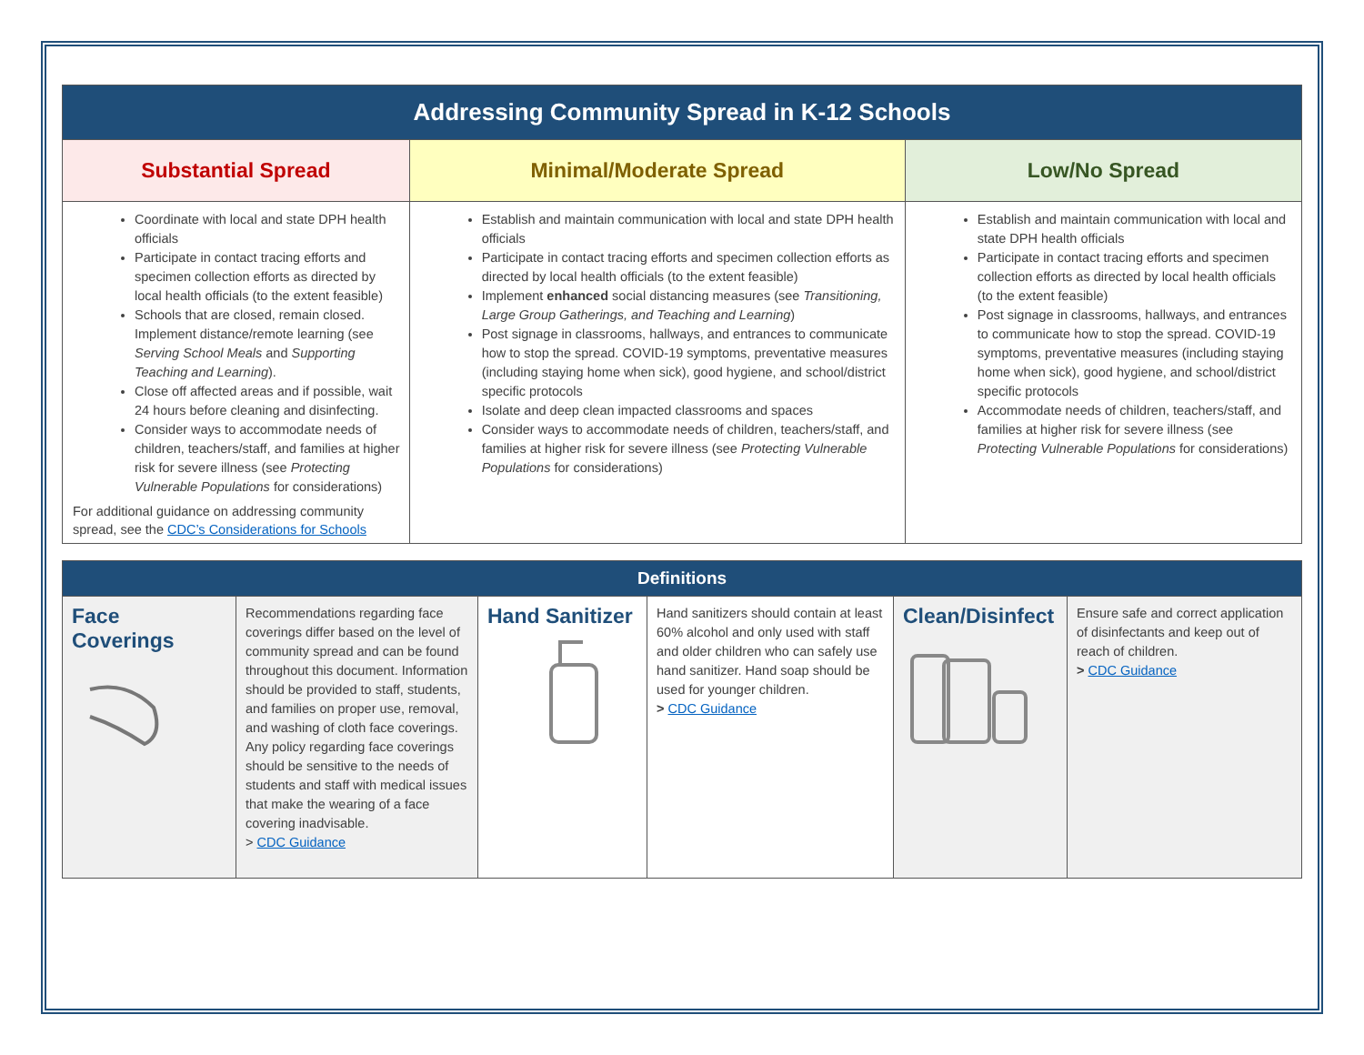| Addressing Community Spread in K-12 Schools | | |
| --- | --- | --- |
| Substantial Spread | Minimal/Moderate Spread | Low/No Spread |
| Coordinate with local and state DPH health officials Participate in contact tracing efforts and specimen collection efforts as directed by local health officials (to the extent feasible) Schools that are closed, remain closed. Implement distance/remote learning (see Serving School Meals and Supporting Teaching and Learning ). Close off affected areas and if possible, wait 24 hours before cleaning and disinfecting. Consider ways to accommodate needs of children, teachers/staff, and families at higher risk for severe illness (see Protecting Vulnerable Populations for considerations) For additional guidance on addressing community spread, see the CDC’s Considerations for Schools | Establish and maintain communication with local and state DPH health officials Participate in contact tracing efforts and specimen collection efforts as directed by local health officials (to the extent feasible) Implement enhanced social distancing measures (see Transitioning, Large Group Gatherings, and Teaching and Learning ) Post signage in classrooms, hallways, and entrances to communicate how to stop the spread. COVID-19 symptoms, preventative measures (including staying home when sick), good hygiene, and school/district specific protocols Isolate and deep clean impacted classrooms and spaces Consider ways to accommodate needs of children, teachers/staff, and families at higher risk for severe illness (see Protecting Vulnerable Populations for considerations) | Establish and maintain communication with local and state DPH health officials Participate in contact tracing efforts and specimen collection efforts as directed by local health officials (to the extent feasible) Post signage in classrooms, hallways, and entrances to communicate how to stop the spread. COVID-19 symptoms, preventative measures (including staying home when sick), good hygiene, and school/district specific protocols Accommodate needs of children, teachers/staff, and families at higher risk for severe illness (see Protecting Vulnerable Populations for considerations) |
| Definitions | | | | | |
| --- | --- | --- | --- | --- | --- |
| Face Coverings | Recommendations regarding face coverings differ based on the level of community spread and can be found throughout this document. Information should be provided to staff, students, and families on proper use, removal, and washing of cloth face coverings. Any policy regarding face coverings should be sensitive to the needs of students and staff with medical issues that make the wearing of a face covering inadvisable. > CDC Guidance | Hand Sanitizer | Hand sanitizers should contain at least 60% alcohol and only used with staff and older children who can safely use hand sanitizer. Hand soap should be used for younger children. > CDC Guidance | Clean/Disinfect | Ensure safe and correct application of disinfectants and keep out of reach of children. > CDC Guidance |